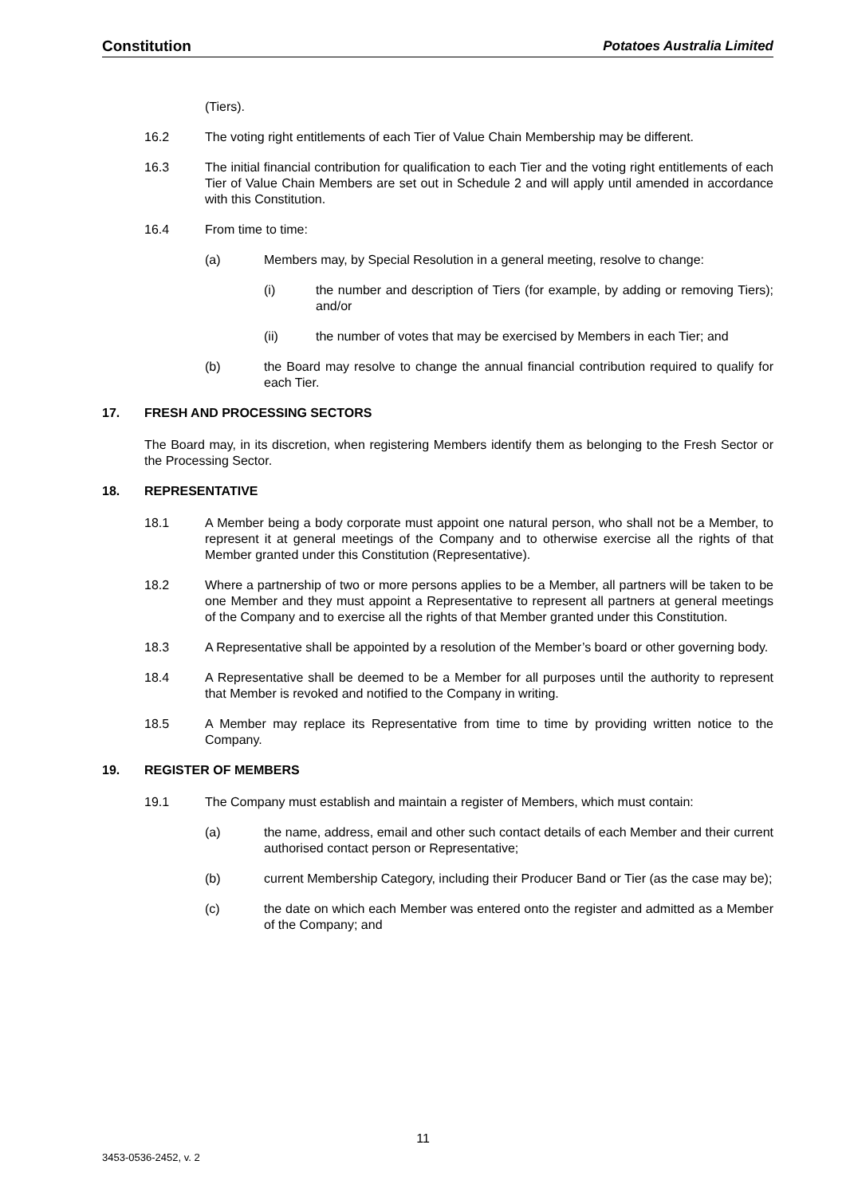Constitution Potatoes Australia Limited
(Tiers).
16.2 The voting right entitlements of each Tier of Value Chain Membership may be different.
16.3 The initial financial contribution for qualification to each Tier and the voting right entitlements of each Tier of Value Chain Members are set out in Schedule 2 and will apply until amended in accordance with this Constitution.
16.4 From time to time:
(a) Members may, by Special Resolution in a general meeting, resolve to change:
(i) the number and description of Tiers (for example, by adding or removing Tiers); and/or
(ii) the number of votes that may be exercised by Members in each Tier; and
(b) the Board may resolve to change the annual financial contribution required to qualify for each Tier.
17. FRESH AND PROCESSING SECTORS
The Board may, in its discretion, when registering Members identify them as belonging to the Fresh Sector or the Processing Sector.
18. REPRESENTATIVE
18.1 A Member being a body corporate must appoint one natural person, who shall not be a Member, to represent it at general meetings of the Company and to otherwise exercise all the rights of that Member granted under this Constitution (Representative).
18.2 Where a partnership of two or more persons applies to be a Member, all partners will be taken to be one Member and they must appoint a Representative to represent all partners at general meetings of the Company and to exercise all the rights of that Member granted under this Constitution.
18.3 A Representative shall be appointed by a resolution of the Member’s board or other governing body.
18.4 A Representative shall be deemed to be a Member for all purposes until the authority to represent that Member is revoked and notified to the Company in writing.
18.5 A Member may replace its Representative from time to time by providing written notice to the Company.
19. REGISTER OF MEMBERS
19.1 The Company must establish and maintain a register of Members, which must contain:
(a) the name, address, email and other such contact details of each Member and their current authorised contact person or Representative;
(b) current Membership Category, including their Producer Band or Tier (as the case may be);
(c) the date on which each Member was entered onto the register and admitted as a Member of the Company; and
11
3453-0536-2452, v. 2